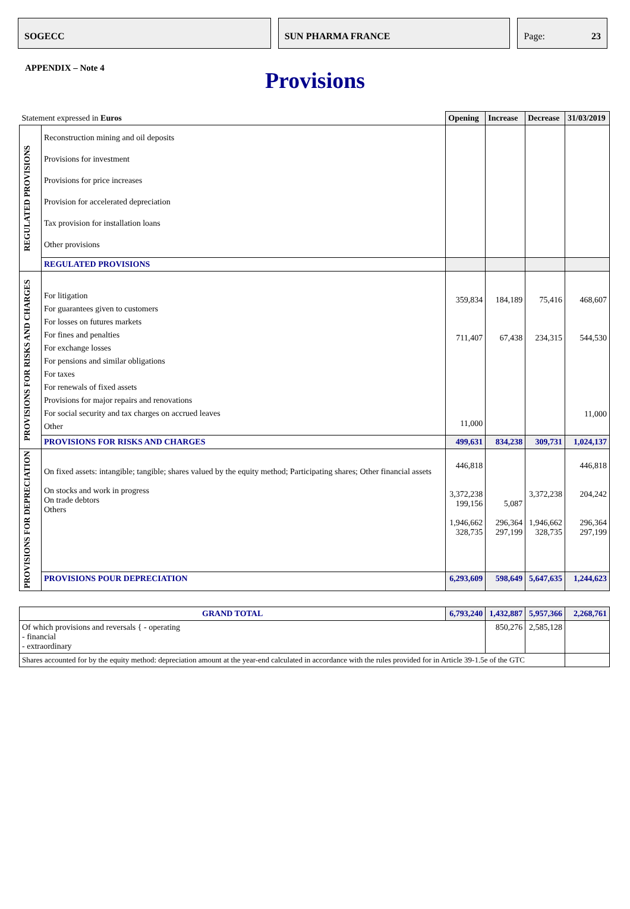SOGECC SUN PHARMA FRANCE Page: 23
APPENDIX – Note 4
Provisions
| Statement expressed in Euros | | Opening | Increase | Decrease | 31/03/2019 |
| REGULATED PROVISIONS | Reconstruction mining and oil deposits Provisions for investment Provisions for price increases Provision for accelerated depreciation Tax provision for installation loans Other provisions | | | | |
| | REGULATED PROVISIONS | | | | |
| PROVISIONS FOR RISKS AND CHARGES | For litigation For guarantees given to customers For losses on futures markets For fines and penalties For exchange losses For pensions and similar obligations For taxes For renewals of fixed assets Provisions for major repairs and renovations For social security and tax charges on accrued leaves Other | 359,834 711,407 11,000 | 184,189 67,438 | 75,416 234,315 | 468,607 544,530 11,000 |
| | PROVISIONS FOR RISKS AND CHARGES | 499,631 | 834,238 | 309,731 | 1,024,137 |
| PROVISIONS FOR DEPRECIATION | On fixed assets: intangible; tangible; shares valued by the equity method; Participating shares; Other financial assets On stocks and work in progress On trade debtors Others | 446,818 3,372,238 199,156 1,946,662 328,735 | 5,087 296,364 297,199 | 3,372,238 1,946,662 328,735 | 446,818 204,242 296,364 297,199 |
| | PROVISIONS POUR DEPRECIATION | 6,293,609 | 598,649 | 5,647,635 | 1,244,623 |
| GRAND TOTAL | | 6,793,240 | 1,432,887 | 5,957,366 | 2,268,761 |
| Of which provisions and reversals { - operating - financial - extraordinary | | | 850,276 | 2,585,128 | |
| Shares accounted for by the equity method: depreciation amount at the year-end calculated in accordance with the rules provided for in Article 39-1.5e of the GTC | | | | | |